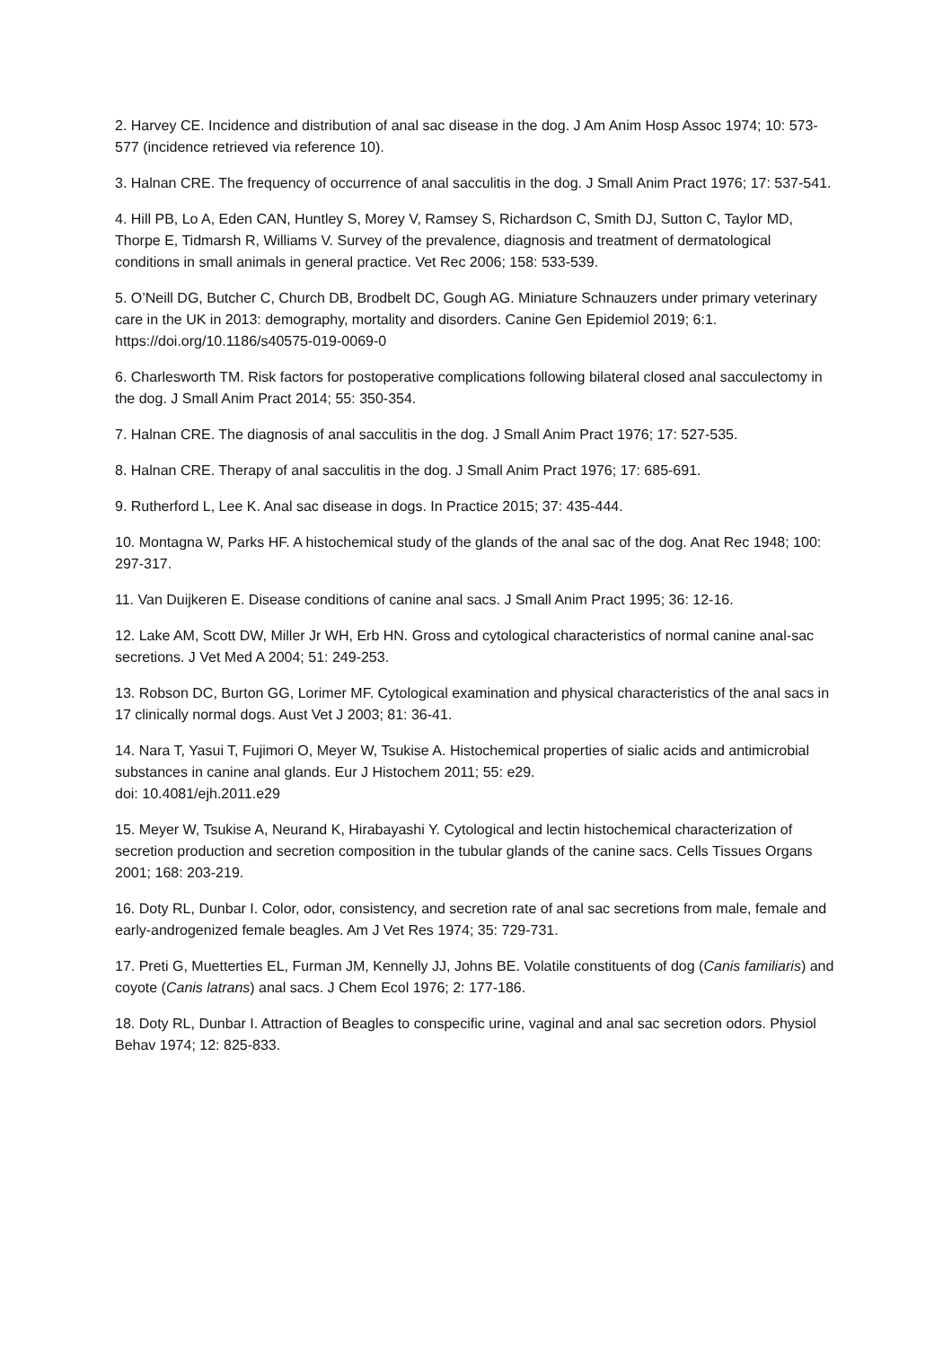2. Harvey CE. Incidence and distribution of anal sac disease in the dog. J Am Anim Hosp Assoc 1974; 10: 573-577 (incidence retrieved via reference 10).
3. Halnan CRE. The frequency of occurrence of anal sacculitis in the dog. J Small Anim Pract 1976; 17: 537-541.
4. Hill PB, Lo A, Eden CAN, Huntley S, Morey V, Ramsey S, Richardson C, Smith DJ, Sutton C, Taylor MD, Thorpe E, Tidmarsh R, Williams V. Survey of the prevalence, diagnosis and treatment of dermatological conditions in small animals in general practice. Vet Rec 2006; 158: 533-539.
5. O’Neill DG, Butcher C, Church DB, Brodbelt DC, Gough AG. Miniature Schnauzers under primary veterinary care in the UK in 2013: demography, mortality and disorders. Canine Gen Epidemiol 2019; 6:1. https://doi.org/10.1186/s40575-019-0069-0
6. Charlesworth TM. Risk factors for postoperative complications following bilateral closed anal sacculectomy in the dog. J Small Anim Pract 2014; 55: 350-354.
7. Halnan CRE. The diagnosis of anal sacculitis in the dog. J Small Anim Pract 1976; 17: 527-535.
8. Halnan CRE. Therapy of anal sacculitis in the dog. J Small Anim Pract 1976; 17: 685-691.
9. Rutherford L, Lee K. Anal sac disease in dogs. In Practice 2015; 37: 435-444.
10. Montagna W, Parks HF. A histochemical study of the glands of the anal sac of the dog. Anat Rec 1948; 100: 297-317.
11. Van Duijkeren E. Disease conditions of canine anal sacs. J Small Anim Pract 1995; 36: 12-16.
12. Lake AM, Scott DW, Miller Jr WH, Erb HN. Gross and cytological characteristics of normal canine anal-sac secretions. J Vet Med A 2004; 51: 249-253.
13. Robson DC, Burton GG, Lorimer MF. Cytological examination and physical characteristics of the anal sacs in 17 clinically normal dogs. Aust Vet J 2003; 81: 36-41.
14. Nara T, Yasui T, Fujimori O, Meyer W, Tsukise A. Histochemical properties of sialic acids and antimicrobial substances in canine anal glands. Eur J Histochem 2011; 55: e29.
doi: 10.4081/ejh.2011.e29
15. Meyer W, Tsukise A, Neurand K, Hirabayashi Y. Cytological and lectin histochemical characterization of secretion production and secretion composition in the tubular glands of the canine sacs. Cells Tissues Organs 2001; 168: 203-219.
16. Doty RL, Dunbar I. Color, odor, consistency, and secretion rate of anal sac secretions from male, female and early-androgenized female beagles. Am J Vet Res 1974; 35: 729-731.
17. Preti G, Muetterties EL, Furman JM, Kennelly JJ, Johns BE. Volatile constituents of dog (Canis familiaris) and coyote (Canis latrans) anal sacs. J Chem Ecol 1976; 2: 177-186.
18. Doty RL, Dunbar I. Attraction of Beagles to conspecific urine, vaginal and anal sac secretion odors. Physiol Behav 1974; 12: 825-833.